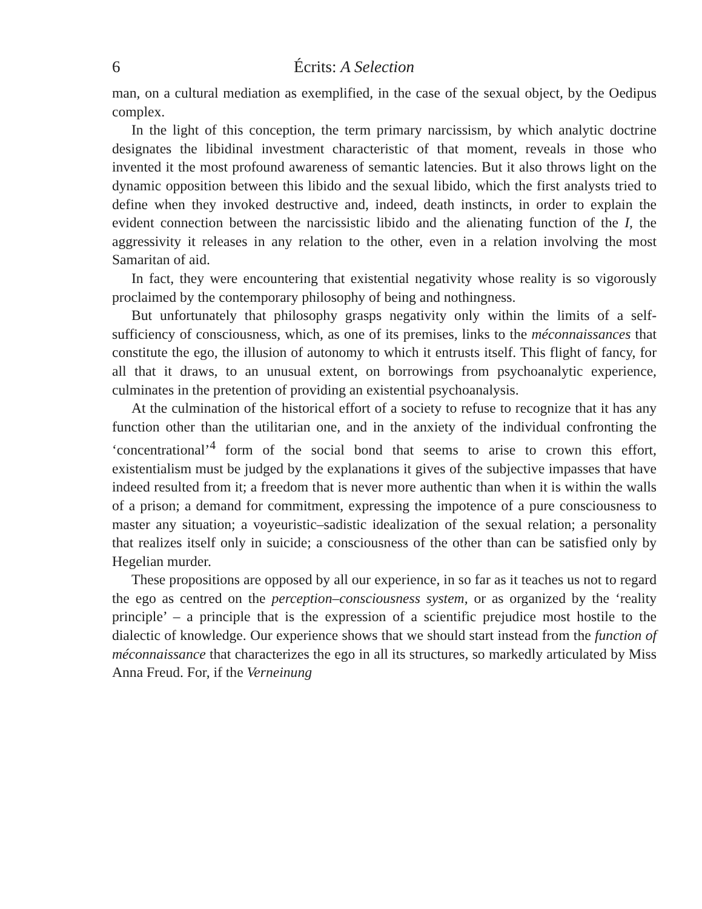6 Écrits: A Selection
man, on a cultural mediation as exemplified, in the case of the sexual object, by the Oedipus complex.
In the light of this conception, the term primary narcissism, by which analytic doctrine designates the libidinal investment characteristic of that moment, reveals in those who invented it the most profound awareness of semantic latencies. But it also throws light on the dynamic opposition between this libido and the sexual libido, which the first analysts tried to define when they invoked destructive and, indeed, death instincts, in order to explain the evident connection between the narcissistic libido and the alienating function of the I, the aggressivity it releases in any relation to the other, even in a relation involving the most Samaritan of aid.
In fact, they were encountering that existential negativity whose reality is so vigorously proclaimed by the contemporary philosophy of being and nothingness.
But unfortunately that philosophy grasps negativity only within the limits of a self-sufficiency of consciousness, which, as one of its premises, links to the méconnaissances that constitute the ego, the illusion of autonomy to which it entrusts itself. This flight of fancy, for all that it draws, to an unusual extent, on borrowings from psychoanalytic experience, culminates in the pretention of providing an existential psychoanalysis.
At the culmination of the historical effort of a society to refuse to recognize that it has any function other than the utilitarian one, and in the anxiety of the individual confronting the ‘concentrational’<sup>4</sup> form of the social bond that seems to arise to crown this effort, existentialism must be judged by the explanations it gives of the subjective impasses that have indeed resulted from it; a freedom that is never more authentic than when it is within the walls of a prison; a demand for commitment, expressing the impotence of a pure consciousness to master any situation; a voyeuristic–sadistic idealization of the sexual relation; a personality that realizes itself only in suicide; a consciousness of the other than can be satisfied only by Hegelian murder.
These propositions are opposed by all our experience, in so far as it teaches us not to regard the ego as centred on the perception–consciousness system, or as organized by the ‘reality principle’ – a principle that is the expression of a scientific prejudice most hostile to the dialectic of knowledge. Our experience shows that we should start instead from the function of méconnaissance that characterizes the ego in all its structures, so markedly articulated by Miss Anna Freud. For, if the Verneinung